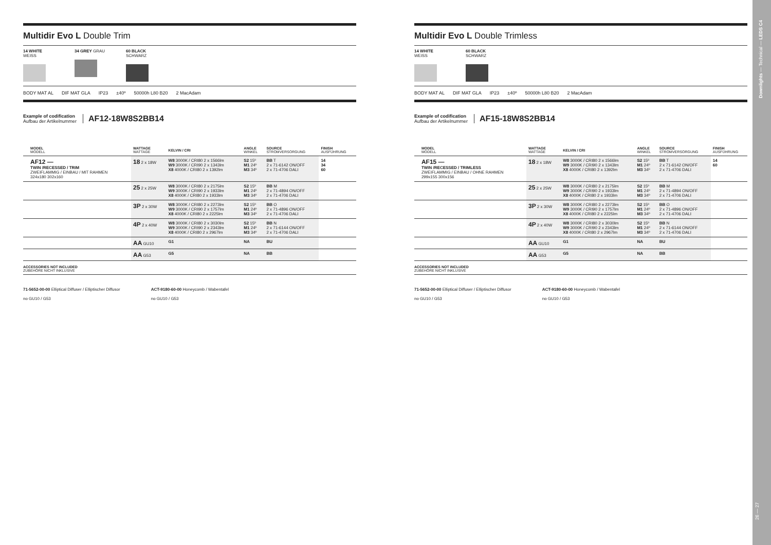Multidir Evo L Double Trim
14 WHITE WEISS
34 GREY GRAU 60 BLACK SCHWARZ
BODY MAT AL DIF MAT GLA IP23 ±40º 50000h L80 B20 2 MacAdam
Example of codification
Aufbau der Artikelnummer
AF12-18W8S2BB14
| | MODEL MODELL | WATTAGE WATTAGE | KELVIN / CRI | ANGLE WINKEL | SOURCE STROMVERSORGUNG | FINISH AUSFÜHRUNG |
| --- | --- | --- | --- | --- | --- | --- |
| | AF12 — TWIN /RECESSED / TRIM ZWEIFLAMMIG / EINBAU / MIT RAHMEN 324x180 302x160 | 18 2 x 18W | W8 3000K / CRI80 2 x 1566lm W9 3000K / CRI90 2 x 1343lm X8 4000K / CRI80 2 x 1392lm | S2 15º M1 24º M3 34º | BB T 2 x 71-6142 ON/OFF 2 x 71-4706 DALI | 14 34 60 |
| | | 25 2 x 25W | W8 3000K / CRI80 2 x 2175lm W9 3000K / CRI90 2 x 1933lm X8 4000K / CRI80 2 x 1933lm | S2 15º M1 24º M3 34º | BB M 2 x 71-4894 ON/OFF 2 x 71-4706 DALI | |
| | | 3P 2 x 30W | W8 3000K / CRI80 2 x 2273lm W9 3000K / CRI90 2 x 1757lm X8 4000K / CRI80 2 x 2225lm | S2 15º M1 24º M3 34º | BB O 2 x 71-4896 ON/OFF 2 x 71-4706 DALI | |
| | | 4P 2 x 40W | W8 3000K / CRI80 2 x 3030lm W9 3000K / CRI90 2 x 2343lm X8 4000K / CRI80 2 x 2967lm | S2 15º M1 24º M3 34º | BB N 2 x 71-6144 ON/OFF 2 x 71-4706 DALI | |
| | | AA GU10 | G1 | NA | BU | |
| | | AA G53 | G5 | NA | BB | |
ACCESSORIES NOT INCLUDED
ZUBEHÖRE NICHT INKLUSIVE
71-5652-00-00 Elliptical Diffuser / Elliptischer Diffusor
no GU10 / G53
ACT-9180-60-00 Honeycomb / Wabentafel
no GU10 / G53
Multidir Evo L Double Trimless
14 WHITE WEISS
60 BLACK SCHWARZ
BODY MAT AL DIF MAT GLA IP23 ±40º 50000h L80 B20 2 MacAdam
Example of codification
Aufbau der Artikelnummer
AF15-18W8S2BB14
| | MODEL MODELL | WATTAGE WATTAGE | KELVIN / CRI | ANGLE WINKEL | SOURCE STROMVERSORGUNG | FINISH AUSFÜHRUNG |
| --- | --- | --- | --- | --- | --- | --- |
| | AF15 — TWIN /RECESSED / TRIMLESS ZWEIFLAMMIG / EINBAU / OHNE RAHMEN 299x155 300x156 | 18 2 x 18W | W8 3000K / CRI80 2 x 1566lm W9 3000K / CRI90 2 x 1343lm X8 4000K / CRI80 2 x 1392lm | S2 15º M1 24º M3 34º | BB T 2 x 71-6142 ON/OFF 2 x 71-4706 DALI | 14 60 |
| | | 25 2 x 25W | W8 3000K / CRI80 2 x 2175lm W9 3000K / CRI90 2 x 1933lm X8 4000K / CRI80 2 x 1933lm | S2 15º M1 24º M3 34º | BB M 2 x 71-4894 ON/OFF 2 x 71-4706 DALI | |
| | | 3P 2 x 30W | W8 3000K / CRI80 2 x 2273lm W9 3000K / CRI90 2 x 1757lm X8 4000K / CRI80 2 x 2225lm | S2 15º M1 24º M3 34º | BB O 2 x 71-4896 ON/OFF 2 x 71-4706 DALI | |
| | | 4P 2 x 40W | W8 3000K / CRI80 2 x 3030lm W9 3000K / CRI90 2 x 2343lm X8 4000K / CRI80 2 x 2967lm | S2 15º M1 24º M3 34º | BB N 2 x 71-6144 ON/OFF 2 x 71-4706 DALI | |
| | | AA GU10 | G1 | NA | BU | |
| | | AA G53 | G5 | NA | BB | |
ACCESSORIES NOT INCLUDED
ZUBEHÖRE NICHT INKLUSIVE
71-5652-00-00 Elliptical Diffuser / Elliptischer Diffusor
no GU10 / G53
ACT-9180-60-00 Honeycomb / Wabentafel
no GU10 / G53
Downlights — Technical — LEDS C4
26 — 27